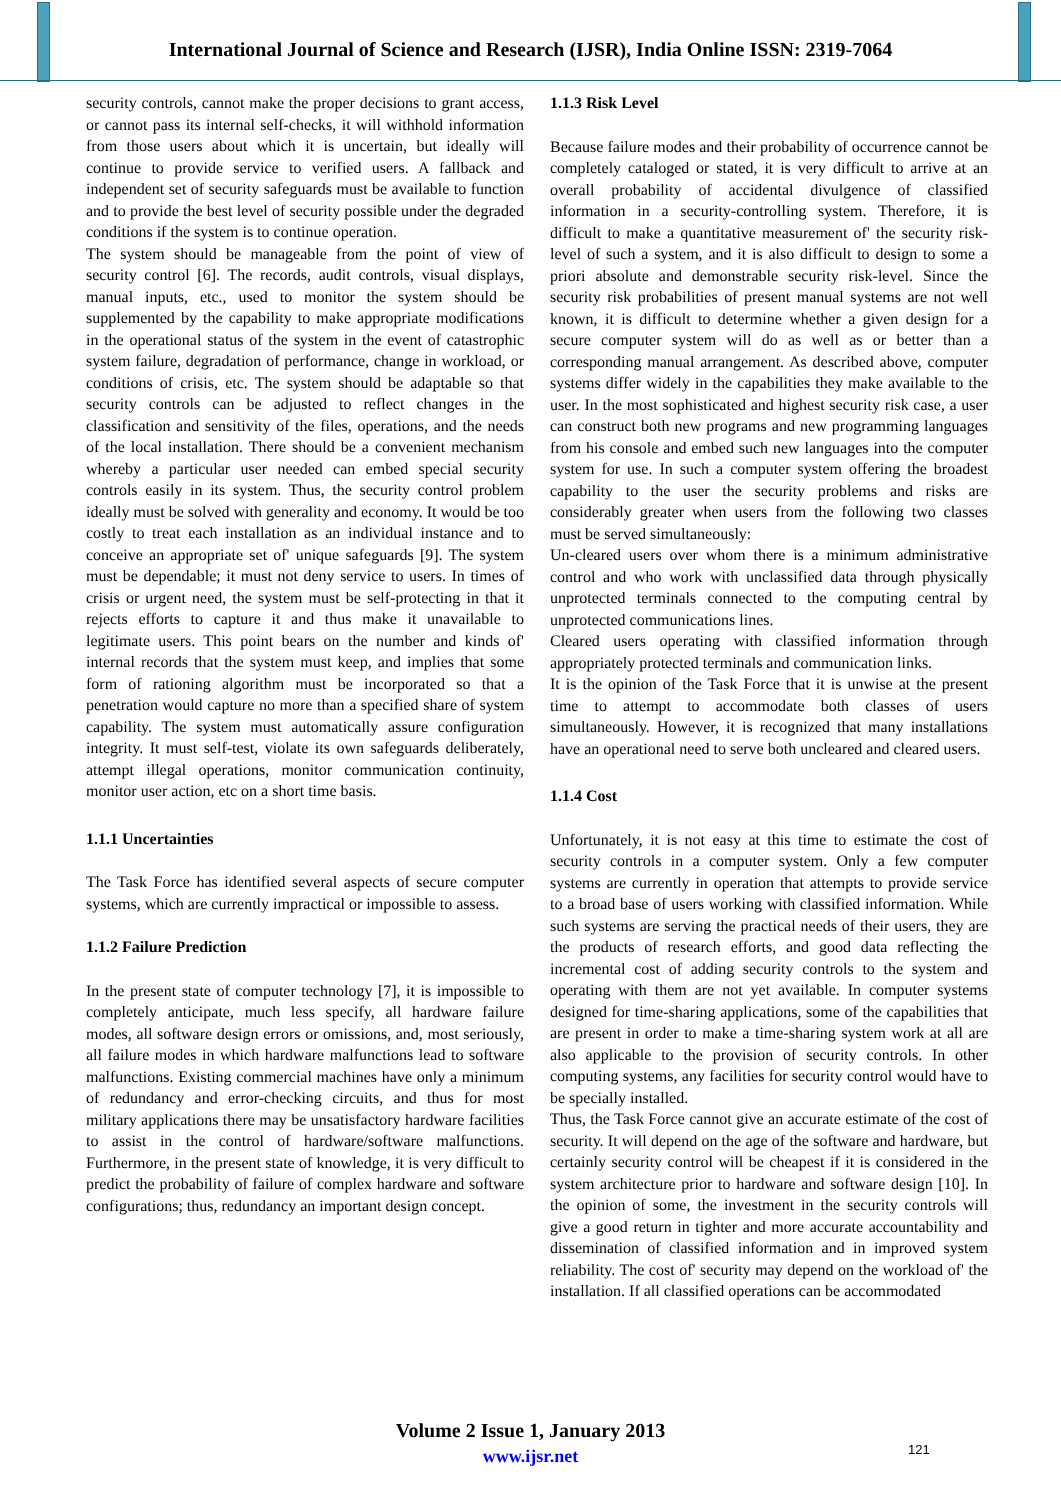International Journal of Science and Research (IJSR), India Online ISSN: 2319-7064
security controls, cannot make the proper decisions to grant access, or cannot pass its internal self-checks, it will withhold information from those users about which it is uncertain, but ideally will continue to provide service to verified users. A fallback and independent set of security safeguards must be available to function and to provide the best level of security possible under the degraded conditions if the system is to continue operation.
The system should be manageable from the point of view of security control [6]. The records, audit controls, visual displays, manual inputs, etc., used to monitor the system should be supplemented by the capability to make appropriate modifications in the operational status of the system in the event of catastrophic system failure, degradation of performance, change in workload, or conditions of crisis, etc. The system should be adaptable so that security controls can be adjusted to reflect changes in the classification and sensitivity of the files, operations, and the needs of the local installation. There should be a convenient mechanism whereby a particular user needed can embed special security controls easily in its system. Thus, the security control problem ideally must be solved with generality and economy. It would be too costly to treat each installation as an individual instance and to conceive an appropriate set of' unique safeguards [9]. The system must be dependable; it must not deny service to users. In times of crisis or urgent need, the system must be self-protecting in that it rejects efforts to capture it and thus make it unavailable to legitimate users. This point bears on the number and kinds of' internal records that the system must keep, and implies that some form of rationing algorithm must be incorporated so that a penetration would capture no more than a specified share of system capability. The system must automatically assure configuration integrity. It must self-test, violate its own safeguards deliberately, attempt illegal operations, monitor communication continuity, monitor user action, etc on a short time basis.
1.1.1 Uncertainties
The Task Force has identified several aspects of secure computer systems, which are currently impractical or impossible to assess.
1.1.2 Failure Prediction
In the present state of computer technology [7], it is impossible to completely anticipate, much less specify, all hardware failure modes, all software design errors or omissions, and, most seriously, all failure modes in which hardware malfunctions lead to software malfunctions. Existing commercial machines have only a minimum of redundancy and error-checking circuits, and thus for most military applications there may be unsatisfactory hardware facilities to assist in the control of hardware/software malfunctions. Furthermore, in the present state of knowledge, it is very difficult to predict the probability of failure of complex hardware and software configurations; thus, redundancy an important design concept.
1.1.3 Risk Level
Because failure modes and their probability of occurrence cannot be completely cataloged or stated, it is very difficult to arrive at an overall probability of accidental divulgence of classified information in a security-controlling system. Therefore, it is difficult to make a quantitative measurement of' the security risk-level of such a system, and it is also difficult to design to some a priori absolute and demonstrable security risk-level. Since the security risk probabilities of present manual systems are not well known, it is difficult to determine whether a given design for a secure computer system will do as well as or better than a corresponding manual arrangement. As described above, computer systems differ widely in the capabilities they make available to the user. In the most sophisticated and highest security risk case, a user can construct both new programs and new programming languages from his console and embed such new languages into the computer system for use. In such a computer system offering the broadest capability to the user the security problems and risks are considerably greater when users from the following two classes must be served simultaneously:
Un-cleared users over whom there is a minimum administrative control and who work with unclassified data through physically unprotected terminals connected to the computing central by unprotected communications lines.
Cleared users operating with classified information through appropriately protected terminals and communication links.
It is the opinion of the Task Force that it is unwise at the present time to attempt to accommodate both classes of users simultaneously. However, it is recognized that many installations have an operational need to serve both uncleared and cleared users.
1.1.4 Cost
Unfortunately, it is not easy at this time to estimate the cost of security controls in a computer system. Only a few computer systems are currently in operation that attempts to provide service to a broad base of users working with classified information. While such systems are serving the practical needs of their users, they are the products of research efforts, and good data reflecting the incremental cost of adding security controls to the system and operating with them are not yet available. In computer systems designed for time-sharing applications, some of the capabilities that are present in order to make a time-sharing system work at all are also applicable to the provision of security controls. In other computing systems, any facilities for security control would have to be specially installed.
Thus, the Task Force cannot give an accurate estimate of the cost of security. It will depend on the age of the software and hardware, but certainly security control will be cheapest if it is considered in the system architecture prior to hardware and software design [10]. In the opinion of some, the investment in the security controls will give a good return in tighter and more accurate accountability and dissemination of classified information and in improved system reliability. The cost of' security may depend on the workload of' the installation. If all classified operations can be accommodated
Volume 2 Issue 1, January 2013
www.ijsr.net
121